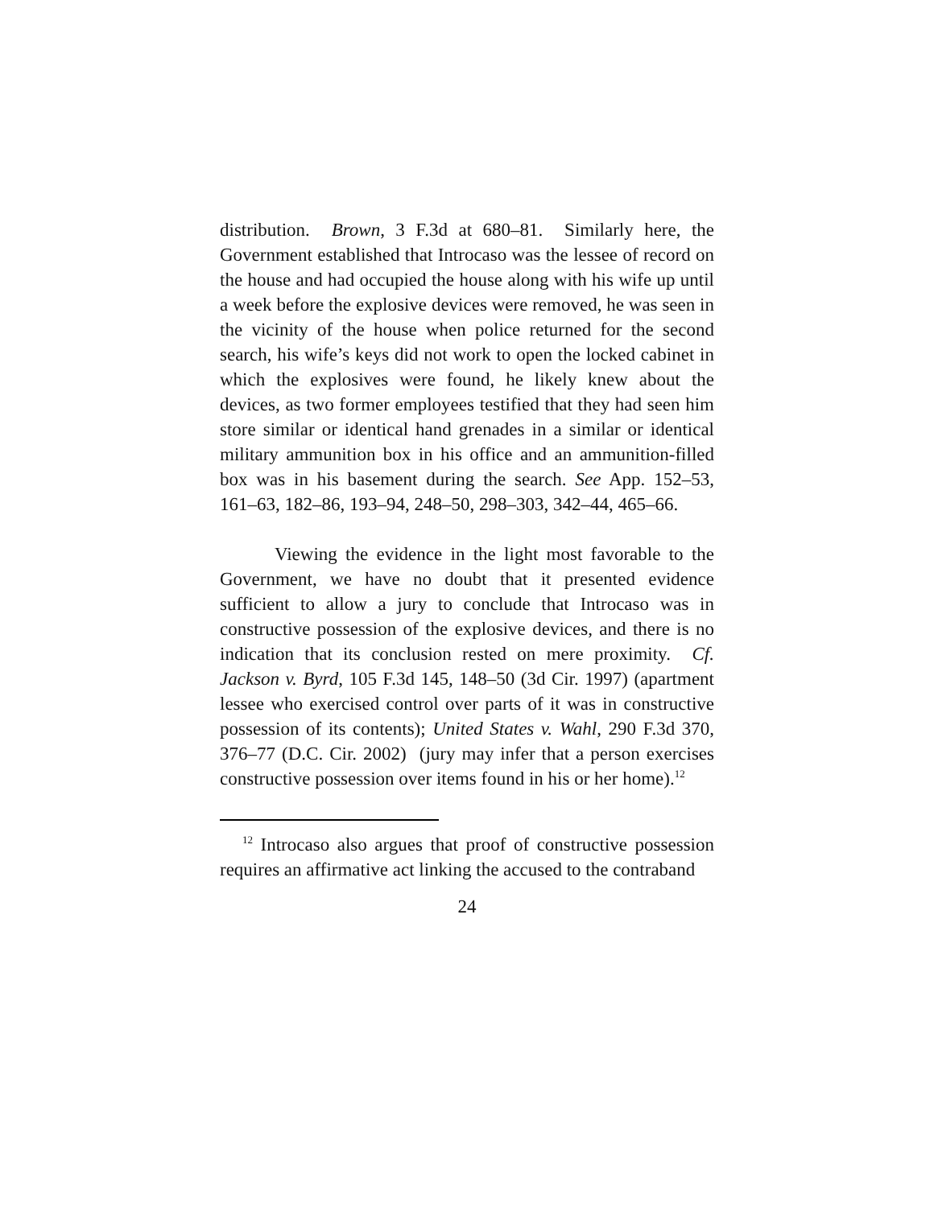distribution. Brown, 3 F.3d at 680–81. Similarly here, the Government established that Introcaso was the lessee of record on the house and had occupied the house along with his wife up until a week before the explosive devices were removed, he was seen in the vicinity of the house when police returned for the second search, his wife’s keys did not work to open the locked cabinet in which the explosives were found, he likely knew about the devices, as two former employees testified that they had seen him store similar or identical hand grenades in a similar or identical military ammunition box in his office and an ammunition-filled box was in his basement during the search. See App. 152–53, 161–63, 182–86, 193–94, 248–50, 298–303, 342–44, 465–66.
Viewing the evidence in the light most favorable to the Government, we have no doubt that it presented evidence sufficient to allow a jury to conclude that Introcaso was in constructive possession of the explosive devices, and there is no indication that its conclusion rested on mere proximity. Cf. Jackson v. Byrd, 105 F.3d 145, 148–50 (3d Cir. 1997) (apartment lessee who exercised control over parts of it was in constructive possession of its contents); United States v. Wahl, 290 F.3d 370, 376–77 (D.C. Cir. 2002) (jury may infer that a person exercises constructive possession over items found in his or her home).<sup>12</sup>
<sup>12</sup> Introcaso also argues that proof of constructive possession requires an affirmative act linking the accused to the contraband
24